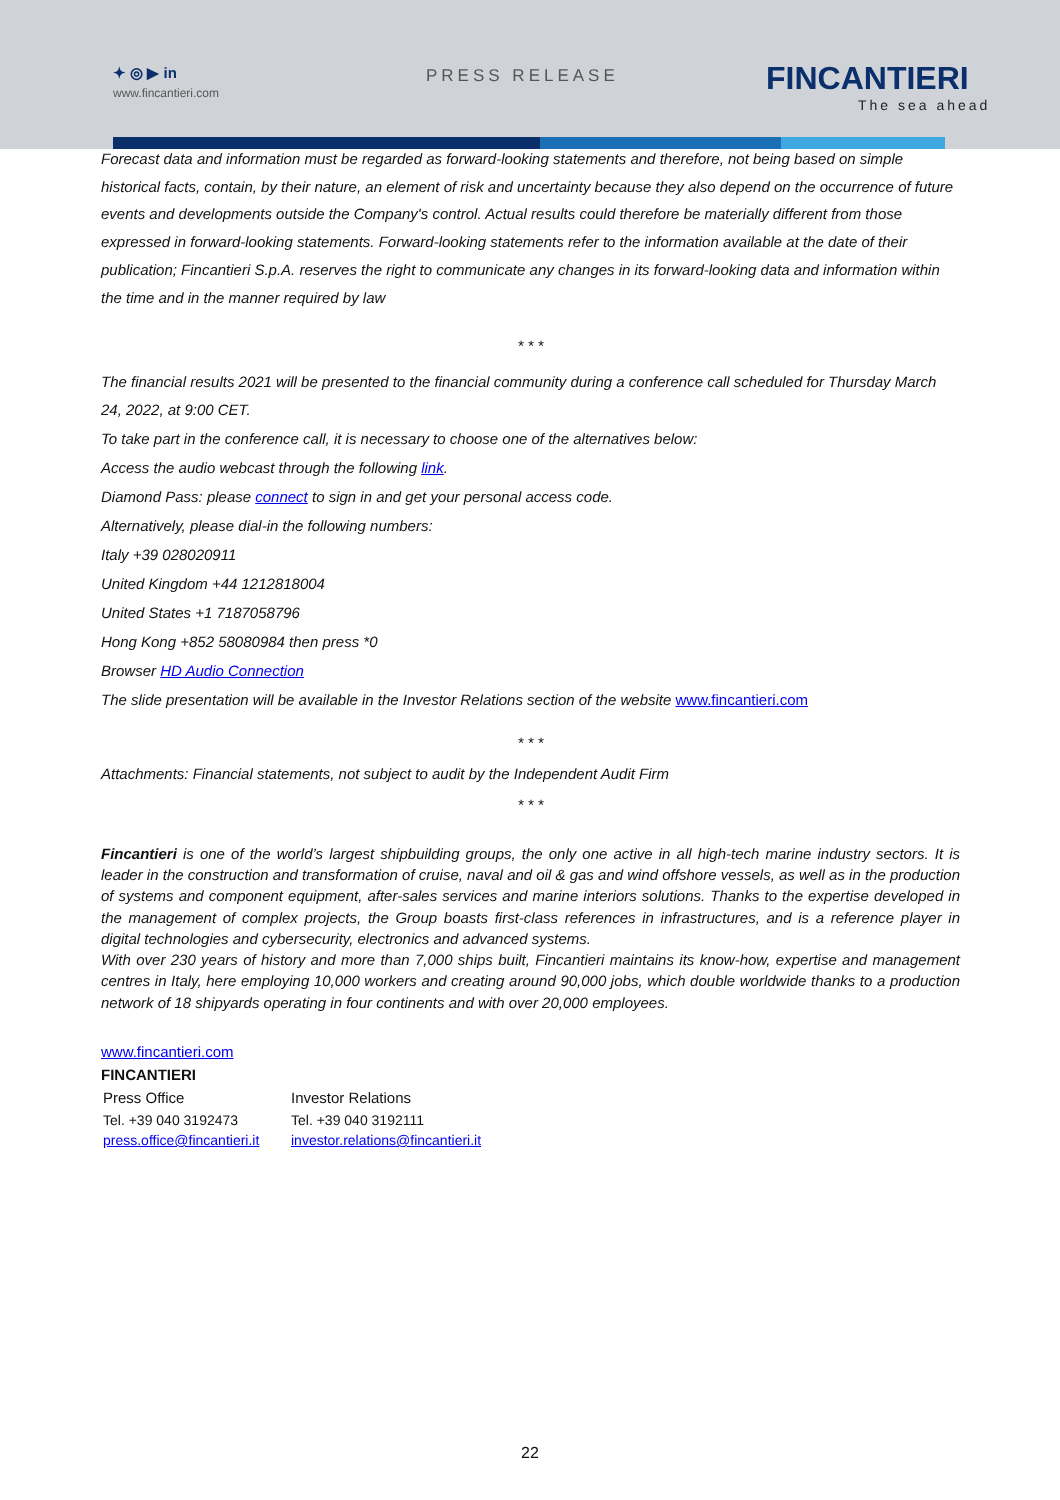✦ ◎ ▶ in
www.fincantieri.com
PRESS RELEASE FINCANTIERI
The sea ahead
Forecast data and information must be regarded as forward-looking statements and therefore, not being based on simple historical facts, contain, by their nature, an element of risk and uncertainty because they also depend on the occurrence of future events and developments outside the Company's control. Actual results could therefore be materially different from those expressed in forward-looking statements. Forward-looking statements refer to the information available at the date of their publication; Fincantieri S.p.A. reserves the right to communicate any changes in its forward-looking data and information within the time and in the manner required by law
* * *
The financial results 2021 will be presented to the financial community during a conference call scheduled for Thursday March 24, 2022, at 9:00 CET.
To take part in the conference call, it is necessary to choose one of the alternatives below:
Access the audio webcast through the following link.
Diamond Pass: please connect to sign in and get your personal access code.
Alternatively, please dial-in the following numbers:
Italy +39 028020911
United Kingdom +44 1212818004
United States +1 7187058796
Hong Kong +852 58080984 then press *0
Browser HD Audio Connection
The slide presentation will be available in the Investor Relations section of the website www.fincantieri.com
* * *
Attachments: Financial statements, not subject to audit by the Independent Audit Firm
* * *
Fincantieri is one of the world’s largest shipbuilding groups, the only one active in all high-tech marine industry sectors. It is leader in the construction and transformation of cruise, naval and oil & gas and wind offshore vessels, as well as in the production of systems and component equipment, after-sales services and marine interiors solutions. Thanks to the expertise developed in the management of complex projects, the Group boasts first-class references in infrastructures, and is a reference player in digital technologies and cybersecurity, electronics and advanced systems.
With over 230 years of history and more than 7,000 ships built, Fincantieri maintains its know-how, expertise and management centres in Italy, here employing 10,000 workers and creating around 90,000 jobs, which double worldwide thanks to a production network of 18 shipyards operating in four continents and with over 20,000 employees.
www.fincantieri.com
FINCANTIERI
Press Office
Tel. +39 040 3192473
press.office@fincantieri.it
Investor Relations
Tel. +39 040 3192111
investor.relations@fincantieri.it
22